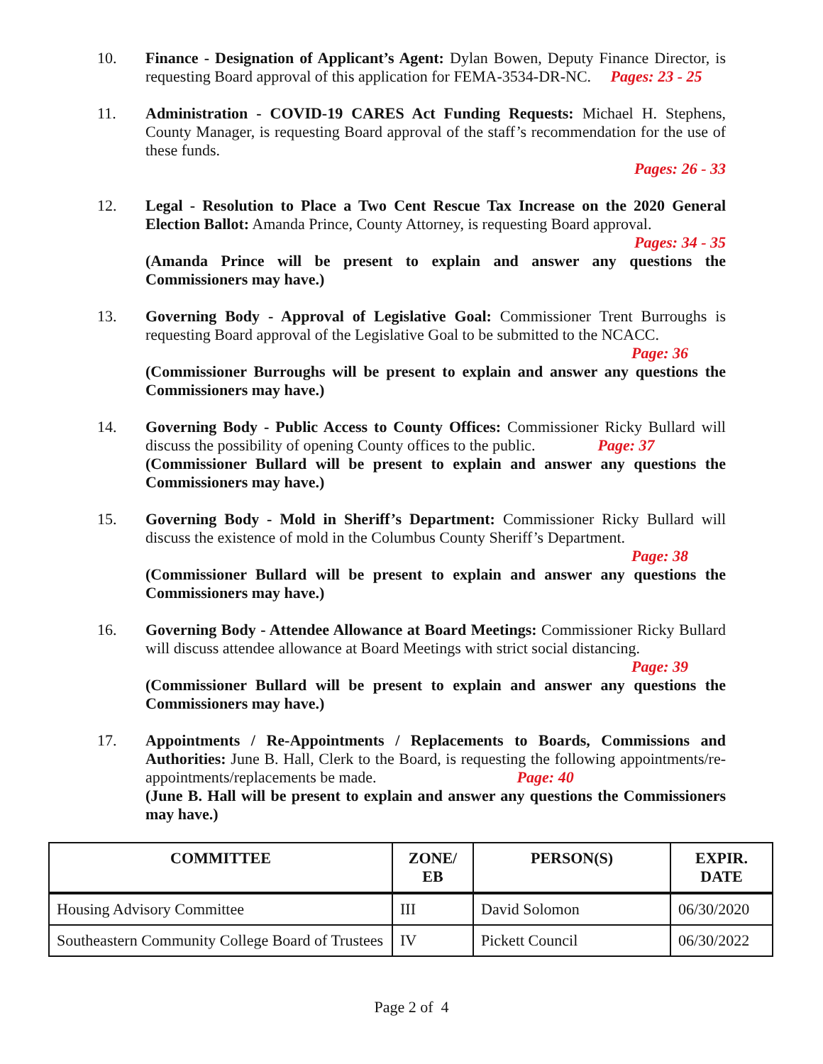10. Finance - Designation of Applicant’s Agent: Dylan Bowen, Deputy Finance Director, is requesting Board approval of this application for FEMA-3534-DR-NC. Pages: 23 - 25
11. Administration - COVID-19 CARES Act Funding Requests: Michael H. Stephens, County Manager, is requesting Board approval of the staff’s recommendation for the use of these funds.
Pages: 26 - 33
12. Legal - Resolution to Place a Two Cent Rescue Tax Increase on the 2020 General Election Ballot: Amanda Prince, County Attorney, is requesting Board approval.
Pages: 34 - 35
(Amanda Prince will be present to explain and answer any questions the Commissioners may have.)
13. Governing Body - Approval of Legislative Goal: Commissioner Trent Burroughs is requesting Board approval of the Legislative Goal to be submitted to the NCACC.
Page: 36
(Commissioner Burroughs will be present to explain and answer any questions the Commissioners may have.)
14. Governing Body - Public Access to County Offices: Commissioner Ricky Bullard will discuss the possibility of opening County offices to the public. Page: 37
(Commissioner Bullard will be present to explain and answer any questions the Commissioners may have.)
15. Governing Body - Mold in Sheriff’s Department: Commissioner Ricky Bullard will discuss the existence of mold in the Columbus County Sheriff’s Department.
Page: 38
(Commissioner Bullard will be present to explain and answer any questions the Commissioners may have.)
16. Governing Body - Attendee Allowance at Board Meetings: Commissioner Ricky Bullard will discuss attendee allowance at Board Meetings with strict social distancing.
Page: 39
(Commissioner Bullard will be present to explain and answer any questions the Commissioners may have.)
17. Appointments / Re-Appointments / Replacements to Boards, Commissions and Authorities: June B. Hall, Clerk to the Board, is requesting the following appointments/re-appointments/replacements be made. Page: 40
(June B. Hall will be present to explain and answer any questions the Commissioners may have.)
| COMMITTEE | ZONE/ EB | PERSON(S) | EXPIR. DATE |
| --- | --- | --- | --- |
| Housing Advisory Committee | III | David Solomon | 06/30/2020 |
| Southeastern Community College Board of Trustees | IV | Pickett Council | 06/30/2022 |
Page 2 of 4